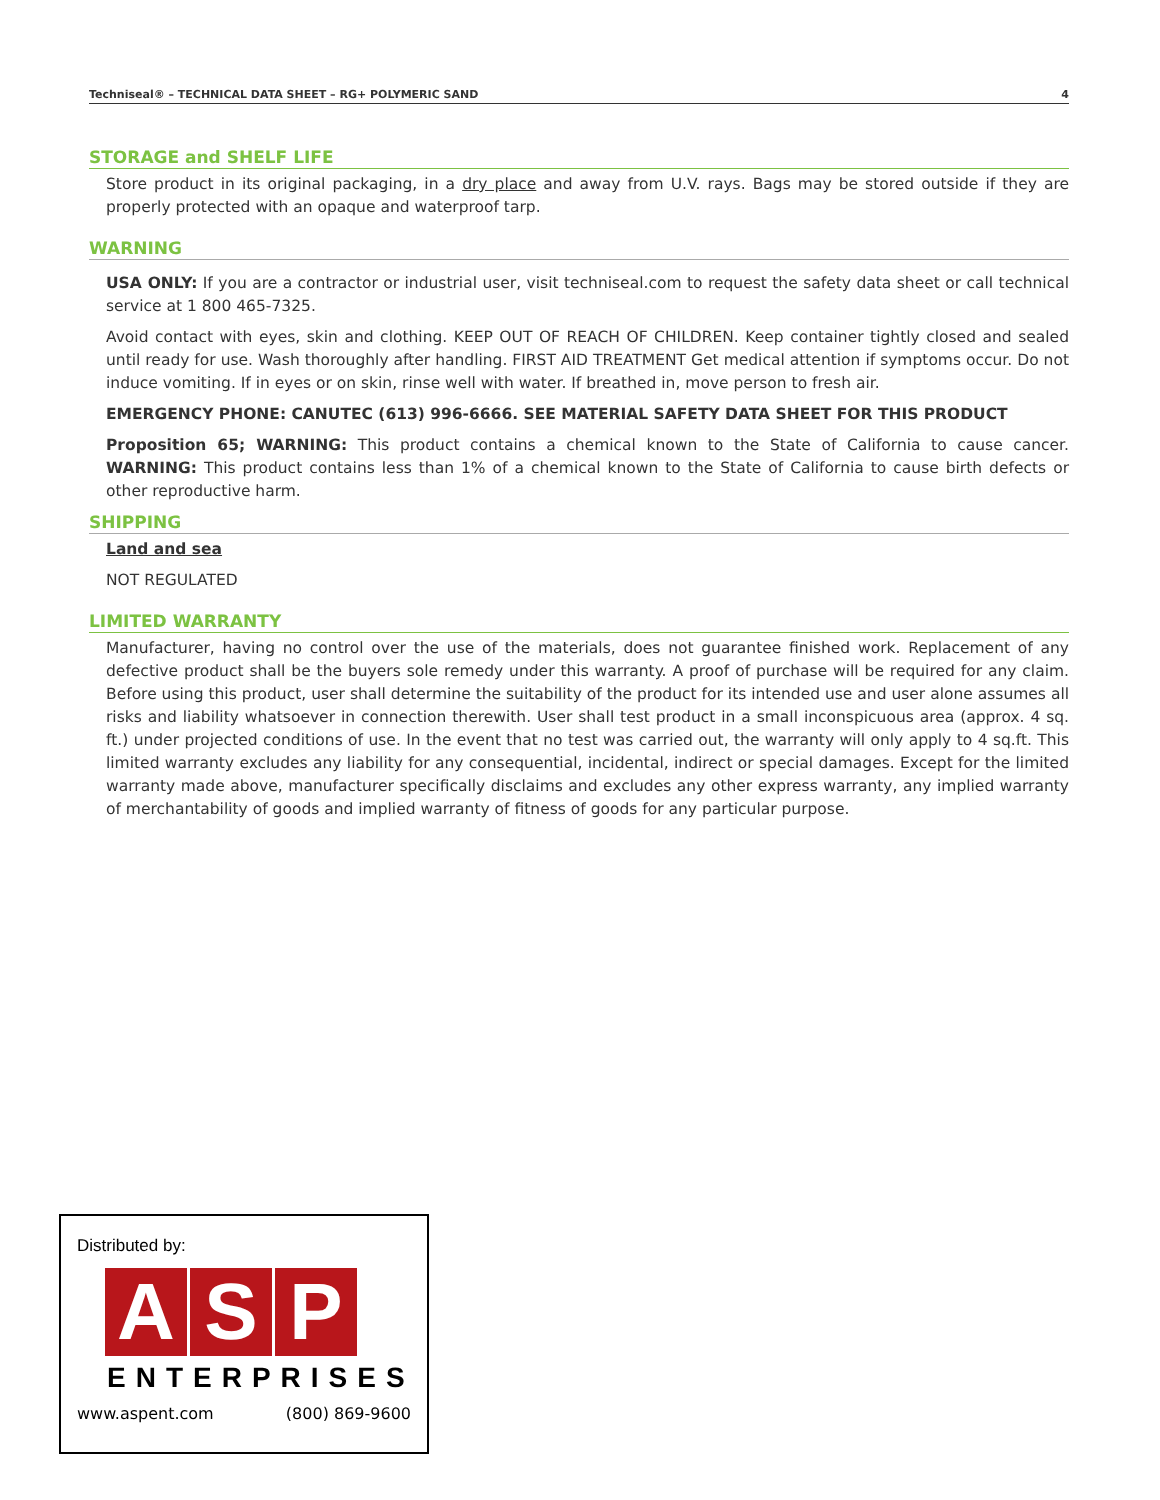Techniseal® – TECHNICAL DATA SHEET – RG+ POLYMERIC SAND 4
STORAGE and SHELF LIFE
Store product in its original packaging, in a dry place and away from U.V. rays. Bags may be stored outside if they are properly protected with an opaque and waterproof tarp.
WARNING
USA ONLY: If you are a contractor or industrial user, visit techniseal.com to request the safety data sheet or call technical service at 1 800 465-7325.
Avoid contact with eyes, skin and clothing. KEEP OUT OF REACH OF CHILDREN. Keep container tightly closed and sealed until ready for use. Wash thoroughly after handling. FIRST AID TREATMENT Get medical attention if symptoms occur. Do not induce vomiting. If in eyes or on skin, rinse well with water. If breathed in, move person to fresh air.
EMERGENCY PHONE: CANUTEC (613) 996-6666. SEE MATERIAL SAFETY DATA SHEET FOR THIS PRODUCT
Proposition 65; WARNING: This product contains a chemical known to the State of California to cause cancer. WARNING: This product contains less than 1% of a chemical known to the State of California to cause birth defects or other reproductive harm.
SHIPPING
Land and sea
NOT REGULATED
LIMITED WARRANTY
Manufacturer, having no control over the use of the materials, does not guarantee finished work. Replacement of any defective product shall be the buyers sole remedy under this warranty. A proof of purchase will be required for any claim. Before using this product, user shall determine the suitability of the product for its intended use and user alone assumes all risks and liability whatsoever in connection therewith. User shall test product in a small inconspicuous area (approx. 4 sq. ft.) under projected conditions of use. In the event that no test was carried out, the warranty will only apply to 4 sq.ft. This limited warranty excludes any liability for any consequential, incidental, indirect or special damages. Except for the limited warranty made above, manufacturer specifically disclaims and excludes any other express warranty, any implied warranty of merchantability of goods and implied warranty of fitness of goods for any particular purpose.
Distributed by:
A S P
ENTERPRISES
www.aspent.com (800) 869-9600